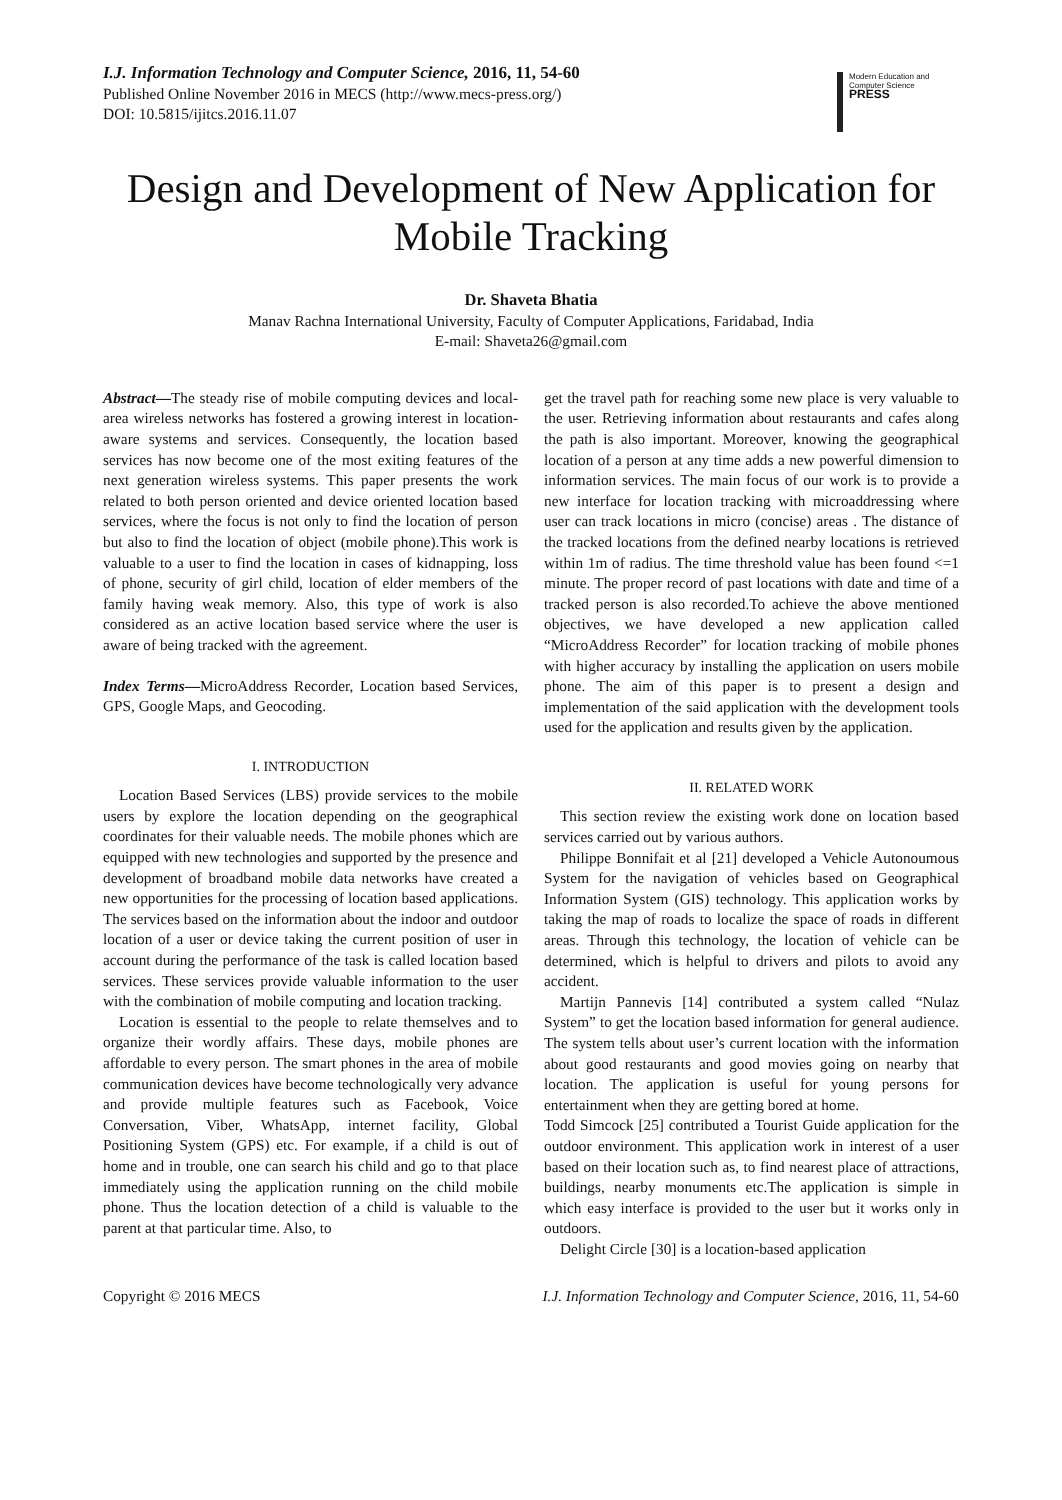I.J. Information Technology and Computer Science, 2016, 11, 54-60
Published Online November 2016 in MECS (http://www.mecs-press.org/)
DOI: 10.5815/ijitcs.2016.11.07
Modern Education and Computer Science
PRESS
Design and Development of New Application for Mobile Tracking
Dr. Shaveta Bhatia
Manav Rachna International University, Faculty of Computer Applications, Faridabad, India
E-mail: Shaveta26@gmail.com
Abstract—The steady rise of mobile computing devices and local-area wireless networks has fostered a growing interest in location-aware systems and services. Consequently, the location based services has now become one of the most exiting features of the next generation wireless systems. This paper presents the work related to both person oriented and device oriented location based services, where the focus is not only to find the location of person but also to find the location of object (mobile phone).This work is valuable to a user to find the location in cases of kidnapping, loss of phone, security of girl child, location of elder members of the family having weak memory. Also, this type of work is also considered as an active location based service where the user is aware of being tracked with the agreement.
Index Terms—MicroAddress Recorder, Location based Services, GPS, Google Maps, and Geocoding.
I. INTRODUCTION
Location Based Services (LBS) provide services to the mobile users by explore the location depending on the geographical coordinates for their valuable needs. The mobile phones which are equipped with new technologies and supported by the presence and development of broadband mobile data networks have created a new opportunities for the processing of location based applications. The services based on the information about the indoor and outdoor location of a user or device taking the current position of user in account during the performance of the task is called location based services. These services provide valuable information to the user with the combination of mobile computing and location tracking.
Location is essential to the people to relate themselves and to organize their wordly affairs. These days, mobile phones are affordable to every person. The smart phones in the area of mobile communication devices have become technologically very advance and provide multiple features such as Facebook, Voice Conversation, Viber, WhatsApp, internet facility, Global Positioning System (GPS) etc. For example, if a child is out of home and in trouble, one can search his child and go to that place immediately using the application running on the child mobile phone. Thus the location detection of a child is valuable to the parent at that particular time. Also, to
get the travel path for reaching some new place is very valuable to the user. Retrieving information about restaurants and cafes along the path is also important. Moreover, knowing the geographical location of a person at any time adds a new powerful dimension to information services. The main focus of our work is to provide a new interface for location tracking with microaddressing where user can track locations in micro (concise) areas . The distance of the tracked locations from the defined nearby locations is retrieved within 1m of radius. The time threshold value has been found <=1 minute. The proper record of past locations with date and time of a tracked person is also recorded.To achieve the above mentioned objectives, we have developed a new application called “MicroAddress Recorder” for location tracking of mobile phones with higher accuracy by installing the application on users mobile phone. The aim of this paper is to present a design and implementation of the said application with the development tools used for the application and results given by the application.
II. RELATED WORK
This section review the existing work done on location based services carried out by various authors.
Philippe Bonnifait et al [21] developed a Vehicle Autonoumous System for the navigation of vehicles based on Geographical Information System (GIS) technology. This application works by taking the map of roads to localize the space of roads in different areas. Through this technology, the location of vehicle can be determined, which is helpful to drivers and pilots to avoid any accident.
Martijn Pannevis [14] contributed a system called “Nulaz System” to get the location based information for general audience. The system tells about user’s current location with the information about good restaurants and good movies going on nearby that location. The application is useful for young persons for entertainment when they are getting bored at home.
Todd Simcock [25] contributed a Tourist Guide application for the outdoor environment. This application work in interest of a user based on their location such as, to find nearest place of attractions, buildings, nearby monuments etc.The application is simple in which easy interface is provided to the user but it works only in outdoors.
Delight Circle [30] is a location-based application
Copyright © 2016 MECS I.J. Information Technology and Computer Science, 2016, 11, 54-60